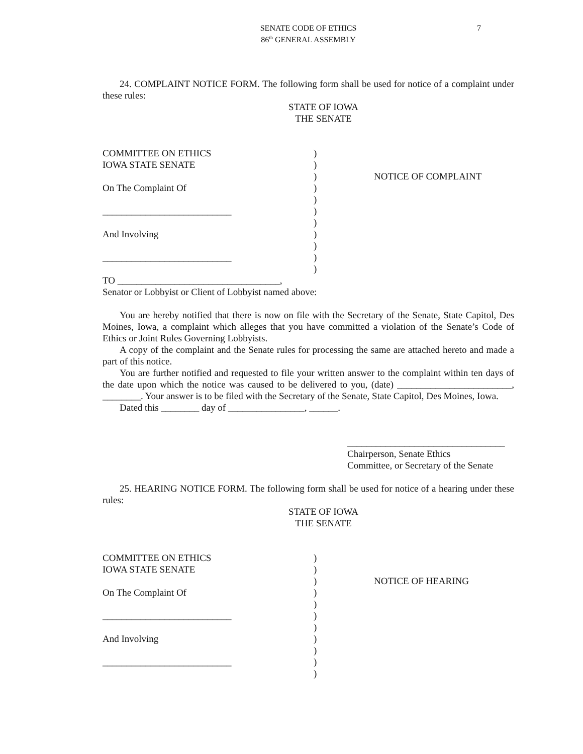SENATE CODE OF ETHICS
86<sup>th</sup> GENERAL ASSEMBLY
7
24. COMPLAINT NOTICE FORM. The following form shall be used for notice of a complaint under these rules:
STATE OF IOWA
THE SENATE
COMMITTEE ON ETHICS
IOWA STATE SENATE
On The Complaint Of
___________________________
And Involving
___________________________
)
)
)
)
)
)
)
)
)
)
)
NOTICE OF COMPLAINT
TO __________________________________,
Senator or Lobbyist or Client of Lobbyist named above:
You are hereby notified that there is now on file with the Secretary of the Senate, State Capitol, Des Moines, Iowa, a complaint which alleges that you have committed a violation of the Senate’s Code of Ethics or Joint Rules Governing Lobbyists.
A copy of the complaint and the Senate rules for processing the same are attached hereto and made a part of this notice.
You are further notified and requested to file your written answer to the complaint within ten days of the date upon which the notice was caused to be delivered to you, (date) ________________________, ________. Your answer is to be filed with the Secretary of the Senate, State Capitol, Des Moines, Iowa.
Dated this ________ day of ________________, ______.
_________________________________
Chairperson, Senate Ethics
Committee, or Secretary of the Senate
25. HEARING NOTICE FORM. The following form shall be used for notice of a hearing under these rules:
STATE OF IOWA
THE SENATE
COMMITTEE ON ETHICS
IOWA STATE SENATE
On The Complaint Of
___________________________
And Involving
___________________________
)
)
)
)
)
)
)
)
)
)
)
NOTICE OF HEARING